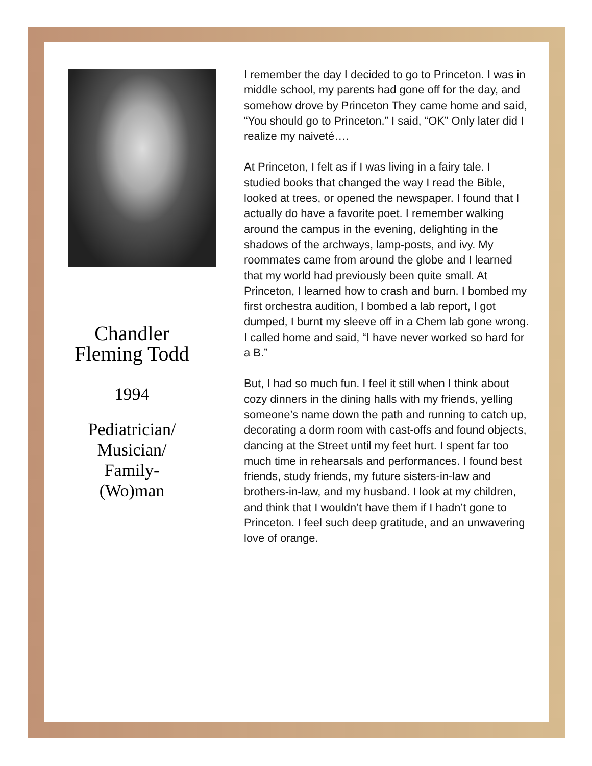Chandler
Fleming Todd
1994
Pediatrician/
Musician/
Family-
(Wo)man
I remember the day I decided to go to Princeton. I was in middle school, my parents had gone off for the day, and somehow drove by Princeton They came home and said, “You should go to Princeton.” I said, “OK” Only later did I realize my naiveté….
At Princeton, I felt as if I was living in a fairy tale. I studied books that changed the way I read the Bible, looked at trees, or opened the newspaper. I found that I actually do have a favorite poet. I remember walking around the campus in the evening, delighting in the shadows of the archways, lamp-posts, and ivy. My roommates came from around the globe and I learned that my world had previously been quite small. At Princeton, I learned how to crash and burn. I bombed my first orchestra audition, I bombed a lab report, I got dumped, I burnt my sleeve off in a Chem lab gone wrong. I called home and said, “I have never worked so hard for a B.”
But, I had so much fun. I feel it still when I think about cozy dinners in the dining halls with my friends, yelling someone’s name down the path and running to catch up, decorating a dorm room with cast-offs and found objects, dancing at the Street until my feet hurt. I spent far too much time in rehearsals and performances. I found best friends, study friends, my future sisters-in-law and brothers-in-law, and my husband. I look at my children, and think that I wouldn’t have them if I hadn’t gone to Princeton. I feel such deep gratitude, and an unwavering love of orange.